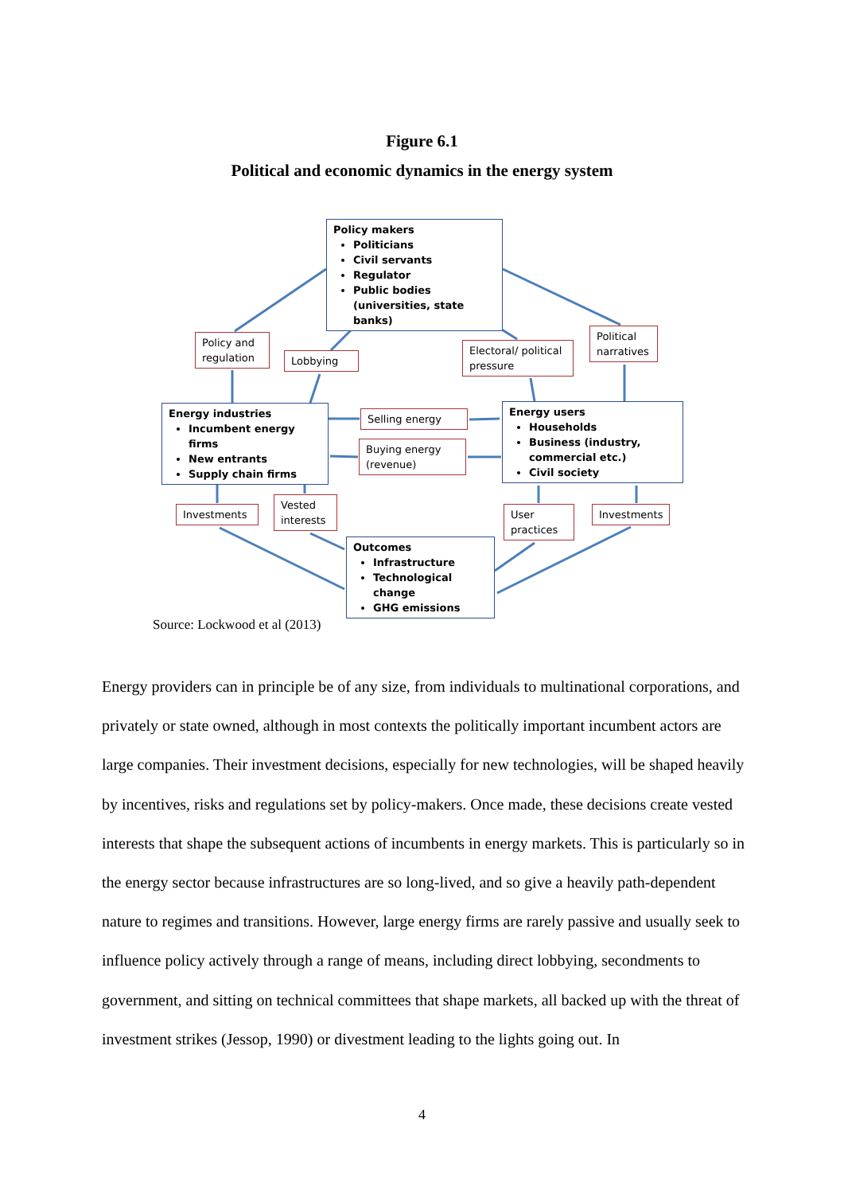Figure 6.1
Political and economic dynamics in the energy system
Policy makers
Politicians
Civil servants
Regulator
Public bodies (universities, state banks)
Policy and regulation
Lobbying
Electoral/ political pressure
Political narratives
Energy industries
Incumbent energy firms
New entrants
Supply chain firms
Selling energy
Buying energy (revenue)
Energy users
Households
Business (industry, commercial etc.)
Civil society
Investments
Vested interests
User practices
Investments
Outcomes
Infrastructure
Technological change
GHG emissions
Source: Lockwood et al (2013)
Energy providers can in principle be of any size, from individuals to multinational corporations, and privately or state owned, although in most contexts the politically important incumbent actors are large companies. Their investment decisions, especially for new technologies, will be shaped heavily by incentives, risks and regulations set by policy-makers. Once made, these decisions create vested interests that shape the subsequent actions of incumbents in energy markets. This is particularly so in the energy sector because infrastructures are so long-lived, and so give a heavily path-dependent nature to regimes and transitions. However, large energy firms are rarely passive and usually seek to influence policy actively through a range of means, including direct lobbying, secondments to government, and sitting on technical committees that shape markets, all backed up with the threat of investment strikes (Jessop, 1990) or divestment leading to the lights going out. In
4